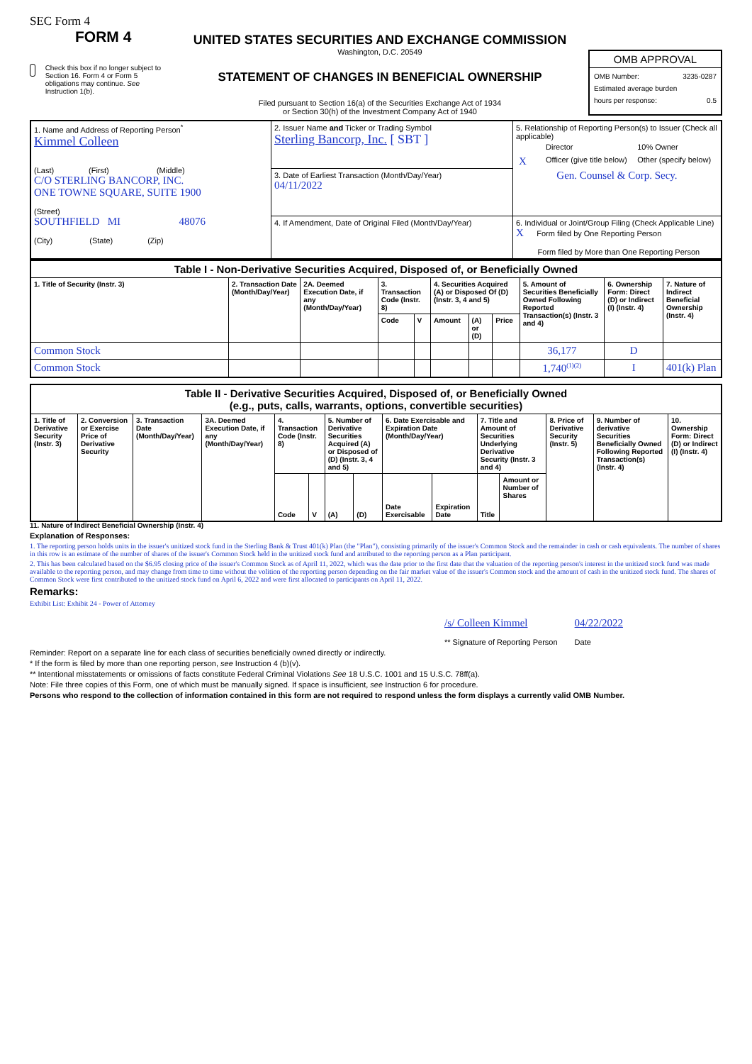SEC Form 4
FORM 4
Check this box if no longer subject to Section 16. Form 4 or Form 5 obligations may continue. See Instruction 1(b).
UNITED STATES SECURITIES AND EXCHANGE COMMISSION
Washington, D.C. 20549
STATEMENT OF CHANGES IN BENEFICIAL OWNERSHIP
Filed pursuant to Section 16(a) of the Securities Exchange Act of 1934
or Section 30(h) of the Investment Company Act of 1940
OMB APPROVAL
OMB Number: 3235-0287
Estimated average burden
hours per response: 0.5
| 1. Name and Address of Reporting Person<sup>*</sup> Kimmel Colleen (Last) (First) (Middle) C/O STERLING BANCORP, INC. ONE TOWNE SQUARE, SUITE 1900 (Street) SOUTHFIELD MI 48076 (City) (State) (Zip) | 2. Issuer Name and Ticker or Trading Symbol Sterling Bancorp, Inc. [ SBT ] | 5. Relationship of Reporting Person(s) to Issuer (Check all applicable) / / Director / 10% Owner / / X / Officer (give title below) / Other (specify below) / Gen. Counsel & Corp. Secy. |
| | 3. Date of Earliest Transaction (Month/Day/Year) 04/11/2022 | |
| | 4. If Amendment, Date of Original Filed (Month/Day/Year) | 6. Individual or Joint/Group Filing (Check Applicable Line) X Form filed by One Reporting Person Form filed by More than One Reporting Person |
| Table I - Non-Derivative Securities Acquired, Disposed of, or Beneficially Owned | | | | | | | | | | |
| --- | --- | --- | --- | --- | --- | --- | --- | --- | --- | --- |
| 1. Title of Security (Instr. 3) | 2. Transaction Date (Month/Day/Year) | 2A. Deemed Execution Date, if any (Month/Day/Year) | 3. Transaction Code (Instr. 8) | | 4. Securities Acquired (A) or Disposed Of (D) (Instr. 3, 4 and 5) | | | 5. Amount of Securities Beneficially Owned Following Reported Transaction(s) (Instr. 3 and 4) | 6. Ownership Form: Direct (D) or Indirect (I) (Instr. 4) | 7. Nature of Indirect Beneficial Ownership (Instr. 4) |
| | | | Code | V | Amount | (A) or (D) | Price | | | |
| Common Stock | | | | | | | | 36,177 | D | |
| Common Stock | | | | | | | | 1,740<sup>(1)(2)</sup> | I | 401(k) Plan |
| Table II - Derivative Securities Acquired, Disposed of, or Beneficially Owned (e.g., puts, calls, warrants, options, convertible securities) | | | | | | | | | | | | | | |
| --- | --- | --- | --- | --- | --- | --- | --- | --- | --- | --- | --- | --- | --- | --- |
| 1. Title of Derivative Security (Instr. 3) | 2. Conversion or Exercise Price of Derivative Security | 3. Transaction Date (Month/Day/Year) | 3A. Deemed Execution Date, if any (Month/Day/Year) | 4. Transaction Code (Instr. 8) | | 5. Number of Derivative Securities Acquired (A) or Disposed of (D) (Instr. 3, 4 and 5) | | 6. Date Exercisable and Expiration Date (Month/Day/Year) | | 7. Title and Amount of Securities Underlying Derivative Security (Instr. 3 and 4) | | 8. Price of Derivative Security (Instr. 5) | 9. Number of derivative Securities Beneficially Owned Following Reported Transaction(s) (Instr. 4) | 10. Ownership Form: Direct (D) or Indirect (I) (Instr. 4) |
| | | | | Code | V | (A) | (D) | Date Exercisable | Expiration Date | Title | Amount or Number of Shares | | | |
11. Nature of Indirect Beneficial Ownership (Instr. 4)
Explanation of Responses:
1. The reporting person holds units in the issuer's unitized stock fund in the Sterling Bank & Trust 401(k) Plan (the "Plan"), consisting primarily of the issuer's Common Stock and the remainder in cash or cash equivalents. The number of shares in this row is an estimate of the number of shares of the issuer's Common Stock held in the unitized stock fund and attributed to the reporting person as a Plan participant.
2. This has been calculated based on the $6.95 closing price of the issuer's Common Stock as of April 11, 2022, which was the date prior to the first date that the valuation of the reporting person's interest in the unitized stock fund was made available to the reporting person, and may change from time to time without the volition of the reporting person depending on the fair market value of the issuer's Common stock and the amount of cash in the unitized stock fund. The shares of Common Stock were first contributed to the unitized stock fund on April 6, 2022 and were first allocated to participants on April 11, 2022.
Remarks:
Exhibit List: Exhibit 24 - Power of Attorney
/s/ Colleen Kimmel
** Signature of Reporting Person
04/22/2022
Date
Reminder: Report on a separate line for each class of securities beneficially owned directly or indirectly.
* If the form is filed by more than one reporting person, see Instruction 4 (b)(v).
** Intentional misstatements or omissions of facts constitute Federal Criminal Violations See 18 U.S.C. 1001 and 15 U.S.C. 78ff(a).
Note: File three copies of this Form, one of which must be manually signed. If space is insufficient, see Instruction 6 for procedure.
Persons who respond to the collection of information contained in this form are not required to respond unless the form displays a currently valid OMB Number.